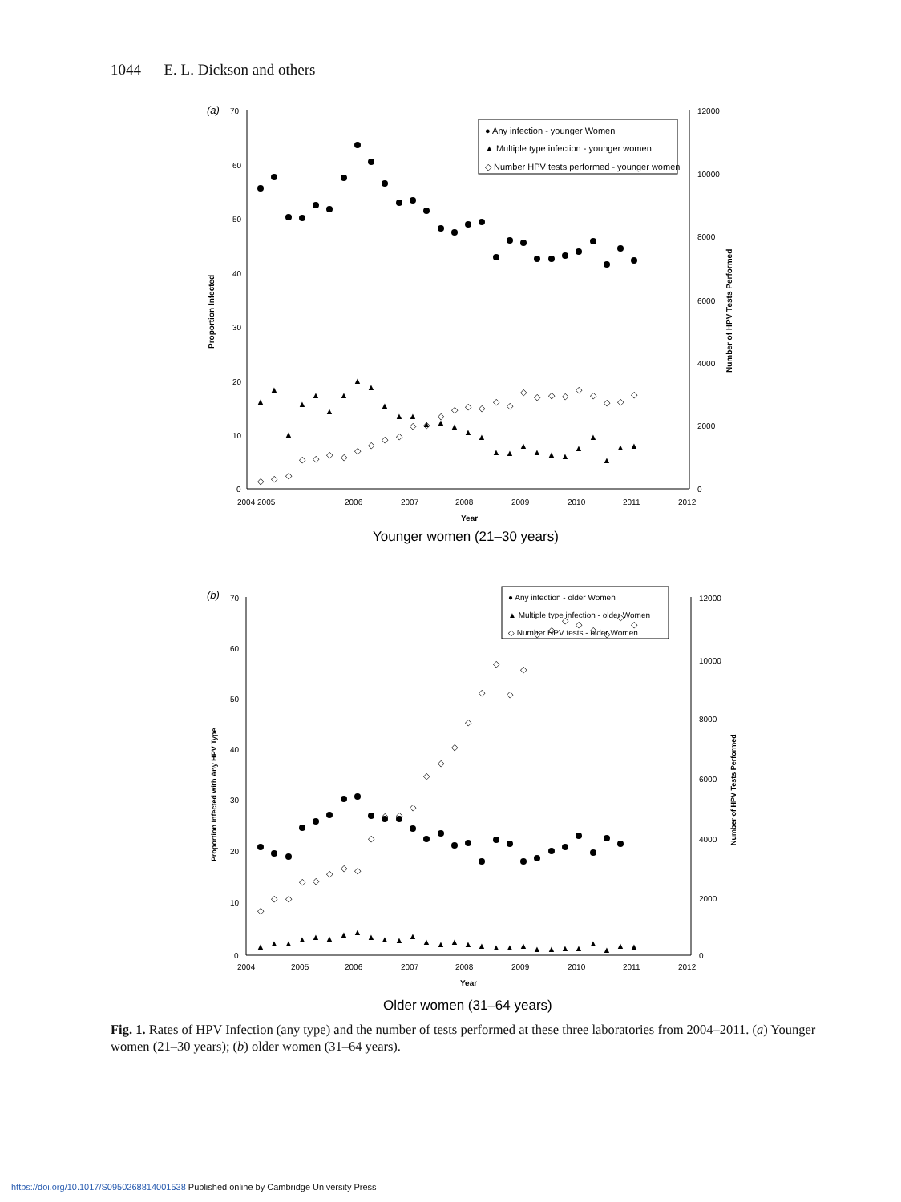1044 E. L. Dickson and others
(a)
70
60
50
40
30
20
10
0
12000
10000
8000
6000
4000
2000
0
2004 2005
2006
2007
2008
2009
2010
2011
2012
Year
Proportion Infected
Number of HPV Tests Performed
● Any infection - younger Women
▲ Multiple type infection - younger women
◇ Number HPV tests performed - younger women
▲
▲
▲
▲
▲
▲
▲
▲
▲
▲
▲
▲
▲
▲
▲
▲
▲
▲
▲
▲
▲
▲
▲
▲
▲
▲
▲
▲
◇
◇
◇
◇
◇
◇
◇
◇
◇
◇
◇
◇
◇
◇
◇
◇
◇
◇
◇
◇
◇
◇
◇
◇
◇
◇
◇
◇
Younger women (21–30 years)
(b)
70
60
50
40
30
20
10
0
12000
10000
8000
6000
4000
2000
0
2004
2005
2006
2007
2008
2009
2010
2011
2012
Year
Proportion Infected with Any HPV Type
Number of HPV Tests Performed
● Any infection - older Women
▲ Multiple type infection - older Women
◇ Number HPV tests - older Women
▲
▲
▲
▲
▲
▲
▲
▲
▲
▲
▲
▲
▲
▲
▲
▲
▲
▲
▲
▲
▲
▲
▲
▲
▲
▲
▲
▲
◇
◇
◇
◇
◇
◇
◇
◇
◇
◇
◇
◇
◇
◇
◇
◇
◇
◇
◇
◇
◇
◇
◇
◇
◇
◇
◇
◇
Older women (31–64 years)
Fig. 1. Rates of HPV Infection (any type) and the number of tests performed at these three laboratories from 2004–2011. (a) Younger women (21–30 years); (b) older women (31–64 years).
https://doi.org/10.1017/S0950268814001538 Published online by Cambridge University Press